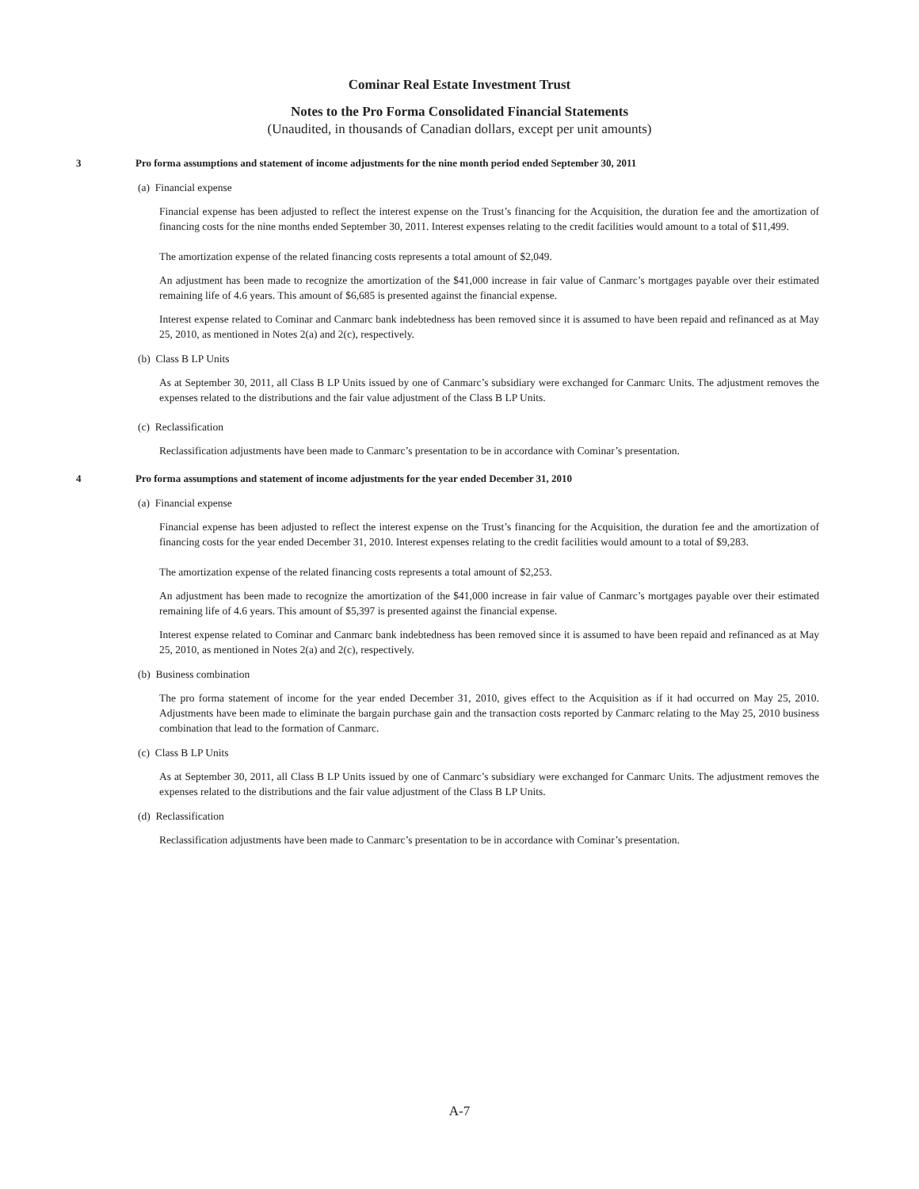Cominar Real Estate Investment Trust
Notes to the Pro Forma Consolidated Financial Statements
(Unaudited, in thousands of Canadian dollars, except per unit amounts)
3 Pro forma assumptions and statement of income adjustments for the nine month period ended September 30, 2011
(a) Financial expense
Financial expense has been adjusted to reflect the interest expense on the Trust’s financing for the Acquisition, the duration fee and the amortization of financing costs for the nine months ended September 30, 2011. Interest expenses relating to the credit facilities would amount to a total of $11,499.
The amortization expense of the related financing costs represents a total amount of $2,049.
An adjustment has been made to recognize the amortization of the $41,000 increase in fair value of Canmarc’s mortgages payable over their estimated remaining life of 4.6 years. This amount of $6,685 is presented against the financial expense.
Interest expense related to Cominar and Canmarc bank indebtedness has been removed since it is assumed to have been repaid and refinanced as at May 25, 2010, as mentioned in Notes 2(a) and 2(c), respectively.
(b) Class B LP Units
As at September 30, 2011, all Class B LP Units issued by one of Canmarc’s subsidiary were exchanged for Canmarc Units. The adjustment removes the expenses related to the distributions and the fair value adjustment of the Class B LP Units.
(c) Reclassification
Reclassification adjustments have been made to Canmarc’s presentation to be in accordance with Cominar’s presentation.
4 Pro forma assumptions and statement of income adjustments for the year ended December 31, 2010
(a) Financial expense
Financial expense has been adjusted to reflect the interest expense on the Trust’s financing for the Acquisition, the duration fee and the amortization of financing costs for the year ended December 31, 2010. Interest expenses relating to the credit facilities would amount to a total of $9,283.
The amortization expense of the related financing costs represents a total amount of $2,253.
An adjustment has been made to recognize the amortization of the $41,000 increase in fair value of Canmarc’s mortgages payable over their estimated remaining life of 4.6 years. This amount of $5,397 is presented against the financial expense.
Interest expense related to Cominar and Canmarc bank indebtedness has been removed since it is assumed to have been repaid and refinanced as at May 25, 2010, as mentioned in Notes 2(a) and 2(c), respectively.
(b) Business combination
The pro forma statement of income for the year ended December 31, 2010, gives effect to the Acquisition as if it had occurred on May 25, 2010. Adjustments have been made to eliminate the bargain purchase gain and the transaction costs reported by Canmarc relating to the May 25, 2010 business combination that lead to the formation of Canmarc.
(c) Class B LP Units
As at September 30, 2011, all Class B LP Units issued by one of Canmarc’s subsidiary were exchanged for Canmarc Units. The adjustment removes the expenses related to the distributions and the fair value adjustment of the Class B LP Units.
(d) Reclassification
Reclassification adjustments have been made to Canmarc’s presentation to be in accordance with Cominar’s presentation.
A-7